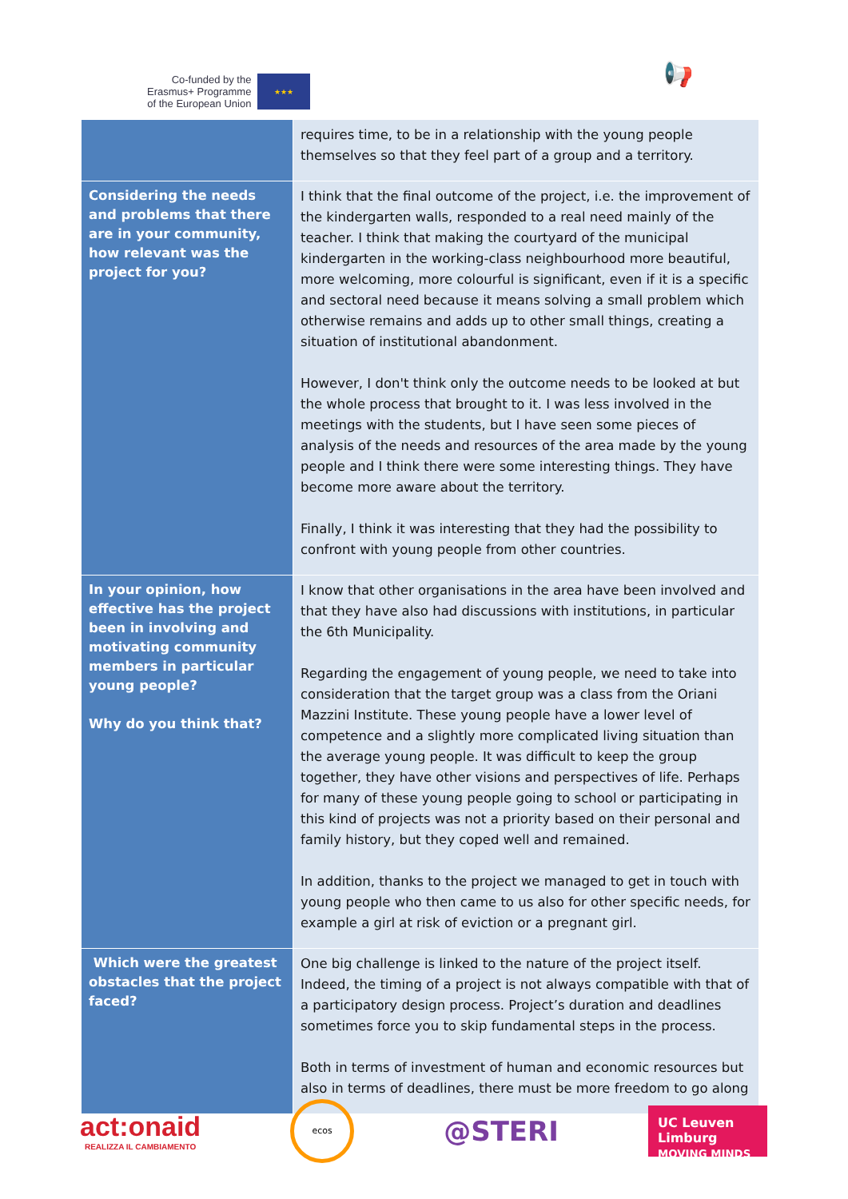Co-funded by the
Erasmus+ Programme
of the European Union
★★★
📢
| | requires time, to be in a relationship with the young people themselves so that they feel part of a group and a territory. |
| Considering the needs and problems that there are in your community, how relevant was the project for you? | I think that the final outcome of the project, i.e. the improvement of the kindergarten walls, responded to a real need mainly of the teacher. I think that making the courtyard of the municipal kindergarten in the working-class neighbourhood more beautiful, more welcoming, more colourful is significant, even if it is a specific and sectoral need because it means solving a small problem which otherwise remains and adds up to other small things, creating a situation of institutional abandonment. However, I don't think only the outcome needs to be looked at but the whole process that brought to it. I was less involved in the meetings with the students, but I have seen some pieces of analysis of the needs and resources of the area made by the young people and I think there were some interesting things. They have become more aware about the territory. Finally, I think it was interesting that they had the possibility to confront with young people from other countries. |
| In your opinion, how effective has the project been in involving and motivating community members in particular young people? Why do you think that? | I know that other organisations in the area have been involved and that they have also had discussions with institutions, in particular the 6th Municipality. Regarding the engagement of young people, we need to take into consideration that the target group was a class from the Oriani Mazzini Institute. These young people have a lower level of competence and a slightly more complicated living situation than the average young people. It was difficult to keep the group together, they have other visions and perspectives of life. Perhaps for many of these young people going to school or participating in this kind of projects was not a priority based on their personal and family history, but they coped well and remained. In addition, thanks to the project we managed to get in touch with young people who then came to us also for other specific needs, for example a girl at risk of eviction or a pregnant girl. |
| Which were the greatest obstacles that the project faced? | One big challenge is linked to the nature of the project itself. Indeed, the timing of a project is not always compatible with that of a participatory design process. Project’s duration and deadlines sometimes force you to skip fundamental steps in the process. Both in terms of investment of human and economic resources but also in terms of deadlines, there must be more freedom to go along |
act:onaid
REALIZZA IL CAMBIAMENTO
ecos
@STERI
UC Leuven Limburg
MOVING MINDS